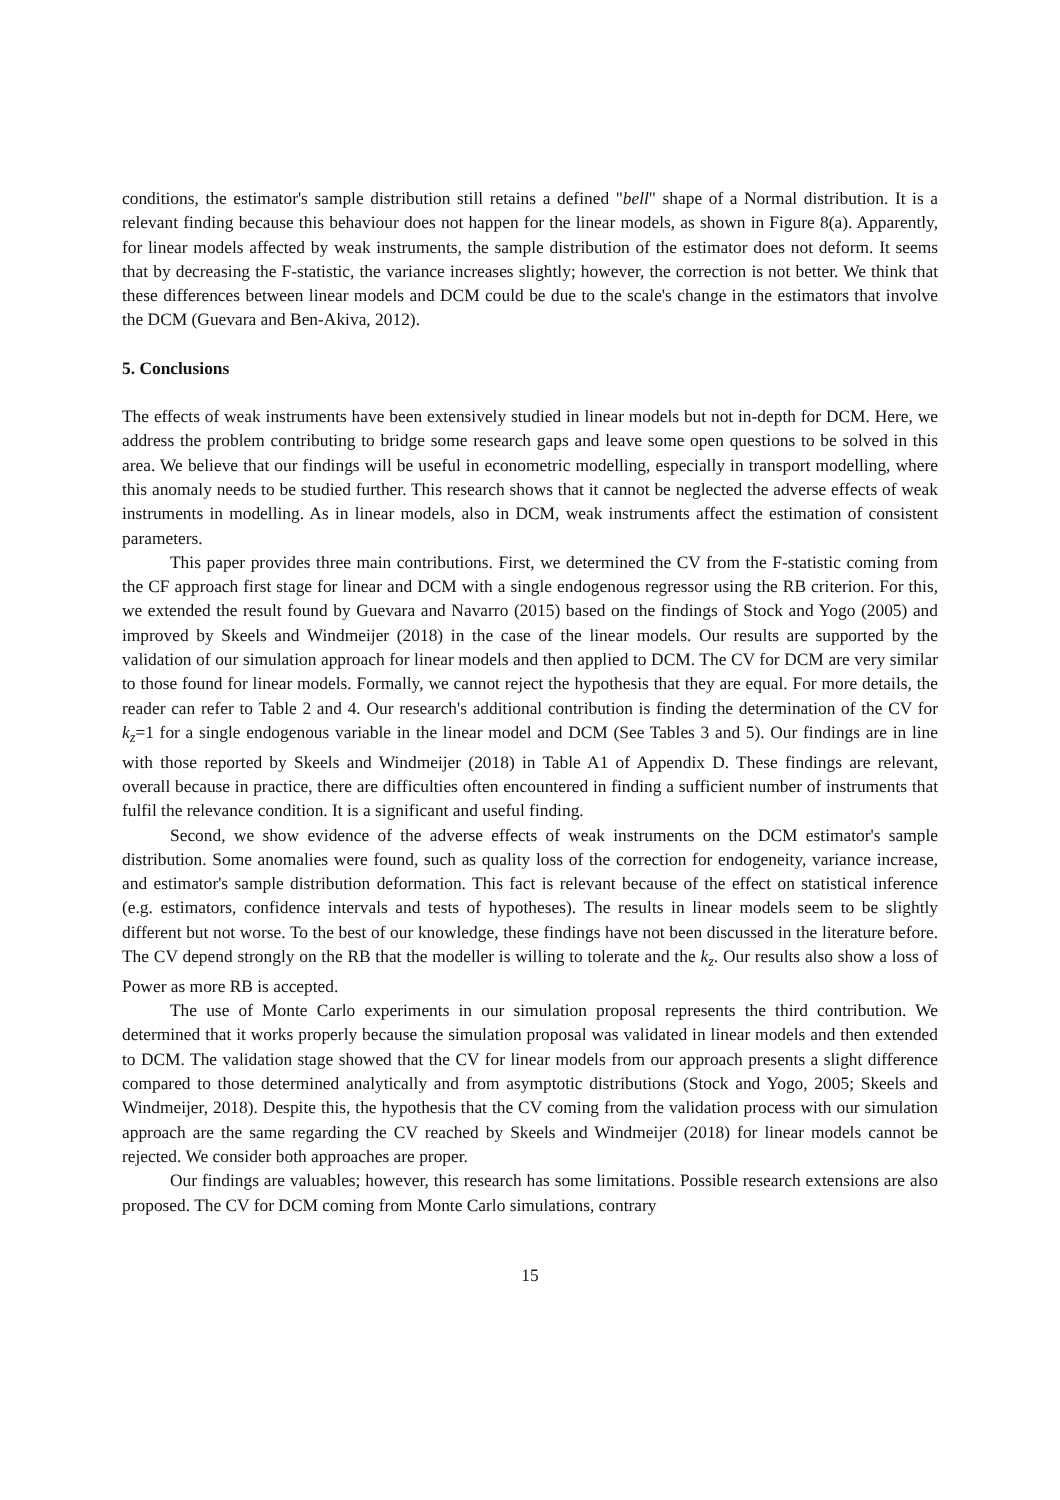conditions, the estimator's sample distribution still retains a defined "bell" shape of a Normal distribution. It is a relevant finding because this behaviour does not happen for the linear models, as shown in Figure 8(a). Apparently, for linear models affected by weak instruments, the sample distribution of the estimator does not deform. It seems that by decreasing the F-statistic, the variance increases slightly; however, the correction is not better. We think that these differences between linear models and DCM could be due to the scale's change in the estimators that involve the DCM (Guevara and Ben-Akiva, 2012).
5. Conclusions
The effects of weak instruments have been extensively studied in linear models but not in-depth for DCM. Here, we address the problem contributing to bridge some research gaps and leave some open questions to be solved in this area. We believe that our findings will be useful in econometric modelling, especially in transport modelling, where this anomaly needs to be studied further. This research shows that it cannot be neglected the adverse effects of weak instruments in modelling. As in linear models, also in DCM, weak instruments affect the estimation of consistent parameters.
This paper provides three main contributions. First, we determined the CV from the F-statistic coming from the CF approach first stage for linear and DCM with a single endogenous regressor using the RB criterion. For this, we extended the result found by Guevara and Navarro (2015) based on the findings of Stock and Yogo (2005) and improved by Skeels and Windmeijer (2018) in the case of the linear models. Our results are supported by the validation of our simulation approach for linear models and then applied to DCM. The CV for DCM are very similar to those found for linear models. Formally, we cannot reject the hypothesis that they are equal. For more details, the reader can refer to Table 2 and 4. Our research's additional contribution is finding the determination of the CV for k<sub>z</sub>=1 for a single endogenous variable in the linear model and DCM (See Tables 3 and 5). Our findings are in line with those reported by Skeels and Windmeijer (2018) in Table A1 of Appendix D. These findings are relevant, overall because in practice, there are difficulties often encountered in finding a sufficient number of instruments that fulfil the relevance condition. It is a significant and useful finding.
Second, we show evidence of the adverse effects of weak instruments on the DCM estimator's sample distribution. Some anomalies were found, such as quality loss of the correction for endogeneity, variance increase, and estimator's sample distribution deformation. This fact is relevant because of the effect on statistical inference (e.g. estimators, confidence intervals and tests of hypotheses). The results in linear models seem to be slightly different but not worse. To the best of our knowledge, these findings have not been discussed in the literature before. The CV depend strongly on the RB that the modeller is willing to tolerate and the k<sub>z</sub>. Our results also show a loss of Power as more RB is accepted.
The use of Monte Carlo experiments in our simulation proposal represents the third contribution. We determined that it works properly because the simulation proposal was validated in linear models and then extended to DCM. The validation stage showed that the CV for linear models from our approach presents a slight difference compared to those determined analytically and from asymptotic distributions (Stock and Yogo, 2005; Skeels and Windmeijer, 2018). Despite this, the hypothesis that the CV coming from the validation process with our simulation approach are the same regarding the CV reached by Skeels and Windmeijer (2018) for linear models cannot be rejected. We consider both approaches are proper.
Our findings are valuables; however, this research has some limitations. Possible research extensions are also proposed. The CV for DCM coming from Monte Carlo simulations, contrary
15